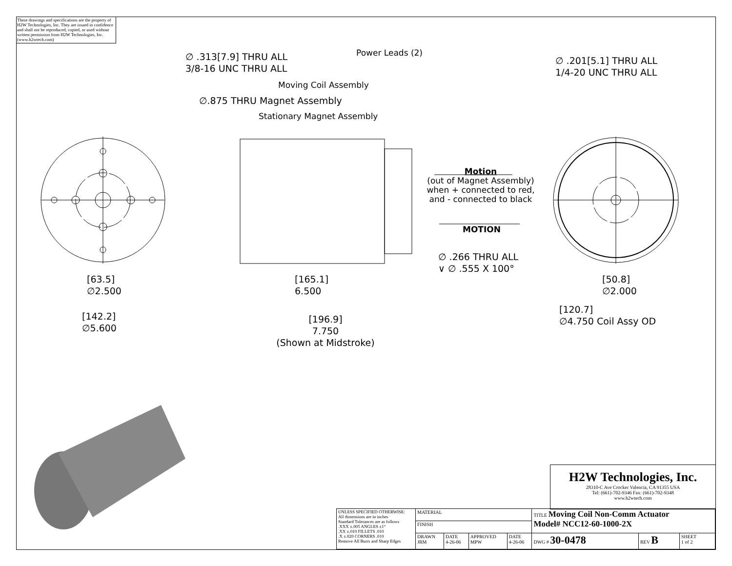These drawings and specifications are the property of H2W Technologies, Inc. They are issued in confidence and shall not be reproduced, copied, or used without written permission from H2W Technologies, Inc. (www.h2wtech.com)
∅ .313[7.9] THRU ALL
3/8-16 UNC THRU ALL
Power Leads (2)
Moving Coil Assembly
∅.875 THRU Magnet Assembly
Stationary Magnet Assembly
∅ .201[5.1] THRU ALL
1/4-20 UNC THRU ALL
Motion
(out of Magnet Assembly)
when + connected to red,
and - connected to black
MOTION
∅ .266 THRU ALL
∨ ∅ .555 X 100°
[63.5]
∅2.500
[165.1]
6.500
[50.8]
∅2.000
[120.7]
∅4.750 Coil Assy OD
[142.2]
∅5.600
[196.9]
7.750
(Shown at Midstroke)
H2W Technologies, Inc.
28310-C Ave Crocker Valencia, CA 91355 USA
Tel: (661)-702-9346 Fax: (661)-702-9348
www.h2wtech.com
| UNLESS SPECIFIED OTHERWISE: All dimensions are in inches Standard Tolerances are as follows .XXX ±.005 ANGLES ±1° .XX ±.010 FILLETS .010 .X ±.020 CORNERS .010 Remove All Burrs and Sharp Edges | MATERIAL | | | | TITLE Moving Coil Non-Comm Actuator Model# NCC12-60-1000-2X | | |
| | FINISH | | | | | | |
| | DRAWN JRM | DATE 4-26-06 | APPROVED MPW | DATE 4-26-06 | DWG # 30-0478 | REV B | SHEET 1 of 2 |